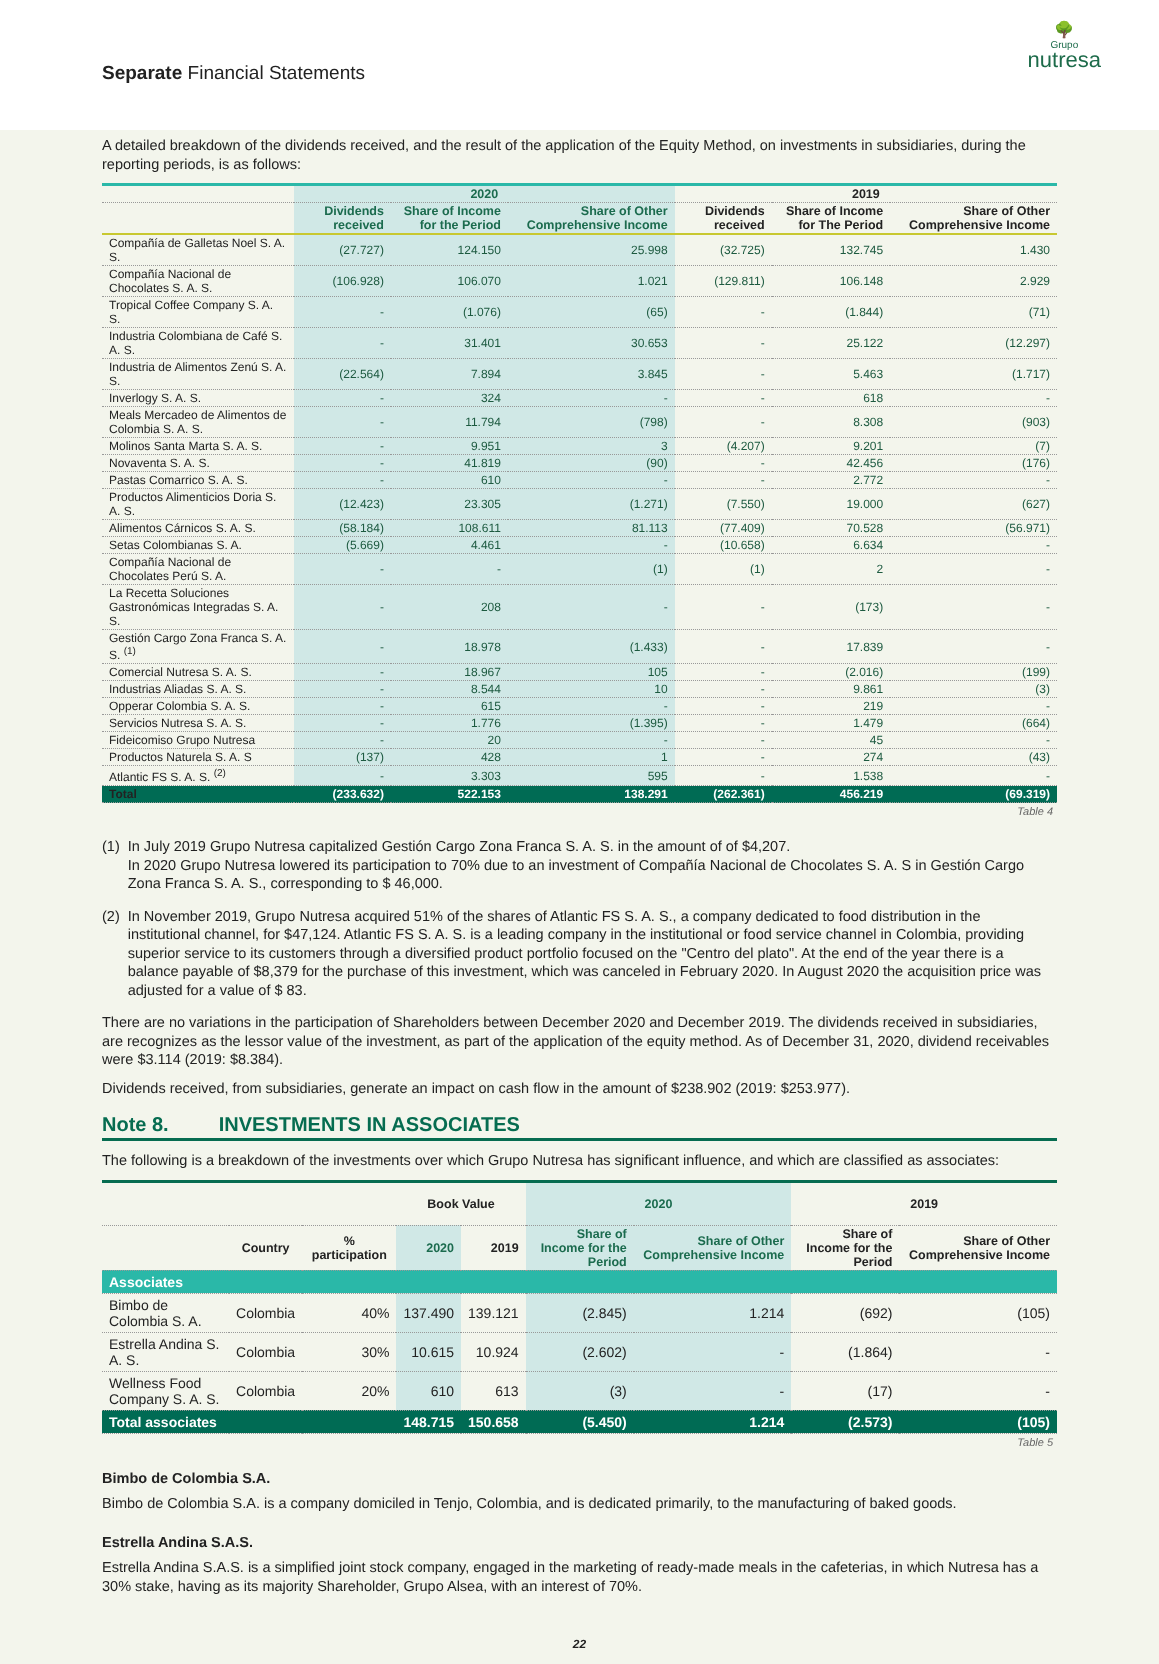Separate Financial Statements
🌳
Grupo
nutresa
A detailed breakdown of the dividends received, and the result of the application of the Equity Method, on investments in subsidiaries, during the reporting periods, is as follows:
| | 2020 | | | 2019 | | |
| --- | --- | --- | --- | --- | --- | --- |
| | Dividends received | Share of Income for the Period | Share of Other Comprehensive Income | Dividends received | Share of Income for The Period | Share of Other Comprehensive Income |
| Compañía de Galletas Noel S. A. S. | (27.727) | 124.150 | 25.998 | (32.725) | 132.745 | 1.430 |
| Compañía Nacional de Chocolates S. A. S. | (106.928) | 106.070 | 1.021 | (129.811) | 106.148 | 2.929 |
| Tropical Coffee Company S. A. S. | - | (1.076) | (65) | - | (1.844) | (71) |
| Industria Colombiana de Café S. A. S. | - | 31.401 | 30.653 | - | 25.122 | (12.297) |
| Industria de Alimentos Zenú S. A. S. | (22.564) | 7.894 | 3.845 | - | 5.463 | (1.717) |
| Inverlogy S. A. S. | - | 324 | - | - | 618 | - |
| Meals Mercadeo de Alimentos de Colombia S. A. S. | - | 11.794 | (798) | - | 8.308 | (903) |
| Molinos Santa Marta S. A. S. | - | 9.951 | 3 | (4.207) | 9.201 | (7) |
| Novaventa S. A. S. | - | 41.819 | (90) | - | 42.456 | (176) |
| Pastas Comarrico S. A. S. | - | 610 | - | - | 2.772 | - |
| Productos Alimenticios Doria S. A. S. | (12.423) | 23.305 | (1.271) | (7.550) | 19.000 | (627) |
| Alimentos Cárnicos S. A. S. | (58.184) | 108.611 | 81.113 | (77.409) | 70.528 | (56.971) |
| Setas Colombianas S. A. | (5.669) | 4.461 | - | (10.658) | 6.634 | - |
| Compañía Nacional de Chocolates Perú S. A. | - | - | (1) | (1) | 2 | - |
| La Recetta Soluciones Gastronómicas Integradas S. A. S. | - | 208 | - | - | (173) | - |
| Gestión Cargo Zona Franca S. A. S. <sup>(1)</sup> | - | 18.978 | (1.433) | - | 17.839 | - |
| Comercial Nutresa S. A. S. | - | 18.967 | 105 | - | (2.016) | (199) |
| Industrias Aliadas S. A. S. | - | 8.544 | 10 | - | 9.861 | (3) |
| Opperar Colombia S. A. S. | - | 615 | - | - | 219 | - |
| Servicios Nutresa S. A. S. | - | 1.776 | (1.395) | - | 1.479 | (664) |
| Fideicomiso Grupo Nutresa | - | 20 | - | - | 45 | - |
| Productos Naturela S. A. S | (137) | 428 | 1 | - | 274 | (43) |
| Atlantic FS S. A. S. <sup>(2)</sup> | - | 3.303 | 595 | - | 1.538 | - |
| Total | (233.632) | 522.153 | 138.291 | (262.361) | 456.219 | (69.319) |
Table 4
(1) In July 2019 Grupo Nutresa capitalized Gestión Cargo Zona Franca S. A. S. in the amount of of $4,207.
In 2020 Grupo Nutresa lowered its participation to 70% due to an investment of Compañía Nacional de Chocolates S. A. S in Gestión Cargo Zona Franca S. A. S., corresponding to $ 46,000.
(2) In November 2019, Grupo Nutresa acquired 51% of the shares of Atlantic FS S. A. S., a company dedicated to food distribution in the institutional channel, for $47,124. Atlantic FS S. A. S. is a leading company in the institutional or food service channel in Colombia, providing superior service to its customers through a diversified product portfolio focused on the "Centro del plato". At the end of the year there is a balance payable of $8,379 for the purchase of this investment, which was canceled in February 2020. In August 2020 the acquisition price was adjusted for a value of $ 83.
There are no variations in the participation of Shareholders between December 2020 and December 2019. The dividends received in subsidiaries, are recognizes as the lessor value of the investment, as part of the application of the equity method. As of December 31, 2020, dividend receivables were $3.114 (2019: $8.384).
Dividends received, from subsidiaries, generate an impact on cash flow in the amount of $238.902 (2019: $253.977).
Note 8. INVESTMENTS IN ASSOCIATES
The following is a breakdown of the investments over which Grupo Nutresa has significant influence, and which are classified as associates:
| | | | Book Value | | 2020 | | 2019 | |
| --- | --- | --- | --- | --- | --- | --- | --- | --- |
| | Country | % participation | 2020 | 2019 | Share of Income for the Period | Share of Other Comprehensive Income | Share of Income for the Period | Share of Other Comprehensive Income |
| Associates | | | | | | | | |
| Bimbo de Colombia S. A. | Colombia | 40% | 137.490 | 139.121 | (2.845) | 1.214 | (692) | (105) |
| Estrella Andina S. A. S. | Colombia | 30% | 10.615 | 10.924 | (2.602) | - | (1.864) | - |
| Wellness Food Company S. A. S. | Colombia | 20% | 610 | 613 | (3) | - | (17) | - |
| Total associates | | | 148.715 | 150.658 | (5.450) | 1.214 | (2.573) | (105) |
Table 5
Bimbo de Colombia S.A.
Bimbo de Colombia S.A. is a company domiciled in Tenjo, Colombia, and is dedicated primarily, to the manufacturing of baked goods.
Estrella Andina S.A.S.
Estrella Andina S.A.S. is a simplified joint stock company, engaged in the marketing of ready-made meals in the cafeterias, in which Nutresa has a 30% stake, having as its majority Shareholder, Grupo Alsea, with an interest of 70%.
22